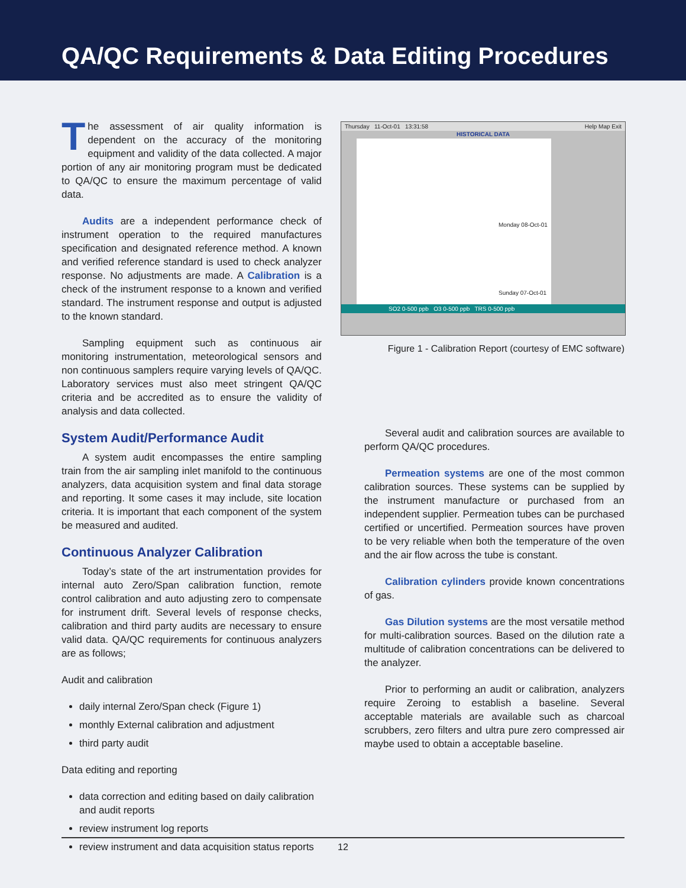QA/QC Requirements & Data Editing Procedures
Thursday 11-Oct-01 13:31:58 Help Map Exit
HISTORICAL DATA
Monday 08-Oct-01
Sunday 07-Oct-01
SO2 0-500 ppb O3 0-500 ppb TRS 0-500 ppb
Figure 1 - Calibration Report (courtesy of EMC software)
The assessment of air quality information is dependent on the accuracy of the monitoring equipment and validity of the data collected. A major portion of any air monitoring program must be dedicated to QA/QC to ensure the maximum percentage of valid data.
Audits are a independent performance check of instrument operation to the required manufactures specification and designated reference method. A known and verified reference standard is used to check analyzer response. No adjustments are made. A Calibration is a check of the instrument response to a known and verified standard. The instrument response and output is adjusted to the known standard.
Sampling equipment such as continuous air monitoring instrumentation, meteorological sensors and non continuous samplers require varying levels of QA/QC. Laboratory services must also meet stringent QA/QC criteria and be accredited as to ensure the validity of analysis and data collected.
System Audit/Performance Audit
A system audit encompasses the entire sampling train from the air sampling inlet manifold to the continuous analyzers, data acquisition system and final data storage and reporting. It some cases it may include, site location criteria. It is important that each component of the system be measured and audited.
Continuous Analyzer Calibration
Today’s state of the art instrumentation provides for internal auto Zero/Span calibration function, remote control calibration and auto adjusting zero to compensate for instrument drift. Several levels of response checks, calibration and third party audits are necessary to ensure valid data. QA/QC requirements for continuous analyzers are as follows;
Audit and calibration
daily internal Zero/Span check (Figure 1)
monthly External calibration and adjustment
third party audit
Data editing and reporting
data correction and editing based on daily calibration and audit reports
review instrument log reports
review instrument and data acquisition status reports
Several audit and calibration sources are available to perform QA/QC procedures.
Permeation systems are one of the most common calibration sources. These systems can be supplied by the instrument manufacture or purchased from an independent supplier. Permeation tubes can be purchased certified or uncertified. Permeation sources have proven to be very reliable when both the temperature of the oven and the air flow across the tube is constant.
Calibration cylinders provide known concentrations of gas.
Gas Dilution systems are the most versatile method for multi-calibration sources. Based on the dilution rate a multitude of calibration concentrations can be delivered to the analyzer.
Prior to performing an audit or calibration, analyzers require Zeroing to establish a baseline. Several acceptable materials are available such as charcoal scrubbers, zero filters and ultra pure zero compressed air maybe used to obtain a acceptable baseline.
12